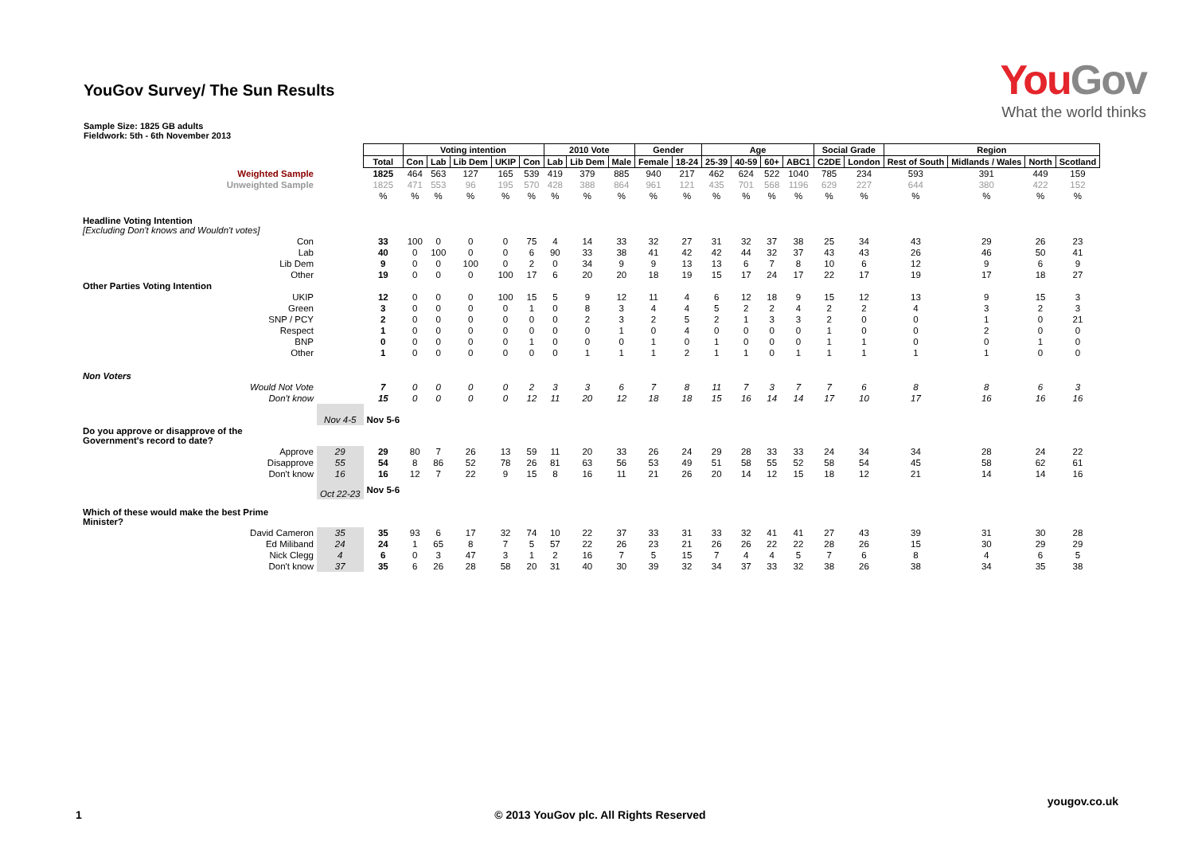YouGov Survey/ The Sun Results
YouGov
What the world thinks
Sample Size: 1825 GB adults
Fieldwork: 5th - 6th November 2013
| | | | Voting intention | | | | | 2010 Vote | | | Gender | | Age | | | | Social Grade | | Region | | | |
| | | Total | Con | Lab | Lib Dem | UKIP | Con | Lab | Lib Dem | Male | Female | 18-24 | 25-39 | 40-59 | 60+ | ABC1 | C2DE | London | Rest of South | Midlands / Wales | North | Scotland |
| Weighted Sample | | 1825 | 464 | 563 | 127 | 165 | 539 | 419 | 379 | 885 | 940 | 217 | 462 | 624 | 522 | 1040 | 785 | 234 | 593 | 391 | 449 | 159 |
| Unweighted Sample | | 1825 | 471 | 553 | 96 | 195 | 570 | 428 | 388 | 864 | 961 | 121 | 435 | 701 | 568 | 1196 | 629 | 227 | 644 | 380 | 422 | 152 |
| | | % | % | % | % | % | % | % | % | % | % | % | % | % | % | % | % | % | % | % | % | % |
| Headline Voting Intention [Excluding Don't knows and Wouldn't votes] | | | | | | | | | | | | | | | | | | | | | | |
| Con | | 33 | 100 | 0 | 0 | 0 | 75 | 4 | 14 | 33 | 32 | 27 | 31 | 32 | 37 | 38 | 25 | 34 | 43 | 29 | 26 | 23 |
| Lab | | 40 | 0 | 100 | 0 | 0 | 6 | 90 | 33 | 38 | 41 | 42 | 42 | 44 | 32 | 37 | 43 | 43 | 26 | 46 | 50 | 41 |
| Lib Dem | | 9 | 0 | 0 | 100 | 0 | 2 | 0 | 34 | 9 | 9 | 13 | 13 | 6 | 7 | 8 | 10 | 6 | 12 | 9 | 6 | 9 |
| Other | | 19 | 0 | 0 | 0 | 100 | 17 | 6 | 20 | 20 | 18 | 19 | 15 | 17 | 24 | 17 | 22 | 17 | 19 | 17 | 18 | 27 |
| Other Parties Voting Intention | | | | | | | | | | | | | | | | | | | | | | |
| UKIP | | 12 | 0 | 0 | 0 | 100 | 15 | 5 | 9 | 12 | 11 | 4 | 6 | 12 | 18 | 9 | 15 | 12 | 13 | 9 | 15 | 3 |
| Green | | 3 | 0 | 0 | 0 | 0 | 1 | 0 | 8 | 3 | 4 | 4 | 5 | 2 | 2 | 4 | 2 | 2 | 4 | 3 | 2 | 3 |
| SNP / PCY | | 2 | 0 | 0 | 0 | 0 | 0 | 0 | 2 | 3 | 2 | 5 | 2 | 1 | 3 | 3 | 2 | 0 | 0 | 1 | 0 | 21 |
| Respect | | 1 | 0 | 0 | 0 | 0 | 0 | 0 | 0 | 1 | 0 | 4 | 0 | 0 | 0 | 0 | 1 | 0 | 0 | 2 | 0 | 0 |
| BNP | | 0 | 0 | 0 | 0 | 0 | 1 | 0 | 0 | 0 | 1 | 0 | 1 | 0 | 0 | 0 | 1 | 1 | 0 | 0 | 1 | 0 |
| Other | | 1 | 0 | 0 | 0 | 0 | 0 | 0 | 1 | 1 | 1 | 2 | 1 | 1 | 0 | 1 | 1 | 1 | 1 | 1 | 0 | 0 |
| Non Voters | | | | | | | | | | | | | | | | | | | | | | |
| Would Not Vote | | 7 | 0 | 0 | 0 | 0 | 2 | 3 | 3 | 6 | 7 | 8 | 11 | 7 | 3 | 7 | 7 | 6 | 8 | 8 | 6 | 3 |
| Don't know | | 15 | 0 | 0 | 0 | 0 | 12 | 11 | 20 | 12 | 18 | 18 | 15 | 16 | 14 | 14 | 17 | 10 | 17 | 16 | 16 | 16 |
| | Nov 4-5 | Nov 5-6 | | | | | | | | | | | | | | | | | | | | |
| Do you approve or disapprove of the Government's record to date? | | | | | | | | | | | | | | | | | | | | | | |
| Approve | 29 | 29 | 80 | 7 | 26 | 13 | 59 | 11 | 20 | 33 | 26 | 24 | 29 | 28 | 33 | 33 | 24 | 34 | 34 | 28 | 24 | 22 |
| Disapprove | 55 | 54 | 8 | 86 | 52 | 78 | 26 | 81 | 63 | 56 | 53 | 49 | 51 | 58 | 55 | 52 | 58 | 54 | 45 | 58 | 62 | 61 |
| Don't know | 16 | 16 | 12 | 7 | 22 | 9 | 15 | 8 | 16 | 11 | 21 | 26 | 20 | 14 | 12 | 15 | 18 | 12 | 21 | 14 | 14 | 16 |
| | Oct 22-23 | Nov 5-6 | | | | | | | | | | | | | | | | | | | | |
| Which of these would make the best Prime Minister? | | | | | | | | | | | | | | | | | | | | | | |
| David Cameron | 35 | 35 | 93 | 6 | 17 | 32 | 74 | 10 | 22 | 37 | 33 | 31 | 33 | 32 | 41 | 41 | 27 | 43 | 39 | 31 | 30 | 28 |
| Ed Miliband | 24 | 24 | 1 | 65 | 8 | 7 | 5 | 57 | 22 | 26 | 23 | 21 | 26 | 26 | 22 | 22 | 28 | 26 | 15 | 30 | 29 | 29 |
| Nick Clegg | 4 | 6 | 0 | 3 | 47 | 3 | 1 | 2 | 16 | 7 | 5 | 15 | 7 | 4 | 4 | 5 | 7 | 6 | 8 | 4 | 6 | 5 |
| Don't know | 37 | 35 | 6 | 26 | 28 | 58 | 20 | 31 | 40 | 30 | 39 | 32 | 34 | 37 | 33 | 32 | 38 | 26 | 38 | 34 | 35 | 38 |
yougov.co.uk
1 © 2013 YouGov plc. All Rights Reserved